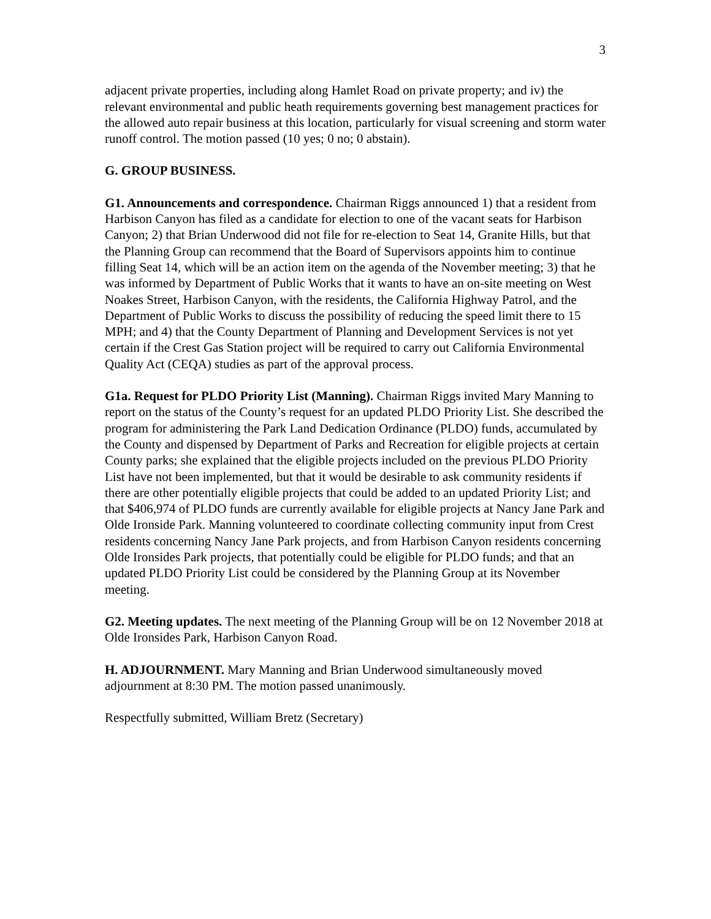3
adjacent private properties, including along Hamlet Road on private property; and iv) the relevant environmental and public heath requirements governing best management practices for the allowed auto repair business at this location, particularly for visual screening and storm water runoff control. The motion passed (10 yes; 0 no; 0 abstain).
G. GROUP BUSINESS.
G1. Announcements and correspondence. Chairman Riggs announced 1) that a resident from Harbison Canyon has filed as a candidate for election to one of the vacant seats for Harbison Canyon; 2) that Brian Underwood did not file for re-election to Seat 14, Granite Hills, but that the Planning Group can recommend that the Board of Supervisors appoints him to continue filling Seat 14, which will be an action item on the agenda of the November meeting; 3) that he was informed by Department of Public Works that it wants to have an on-site meeting on West Noakes Street, Harbison Canyon, with the residents, the California Highway Patrol, and the Department of Public Works to discuss the possibility of reducing the speed limit there to 15 MPH; and 4) that the County Department of Planning and Development Services is not yet certain if the Crest Gas Station project will be required to carry out California Environmental Quality Act (CEQA) studies as part of the approval process.
G1a. Request for PLDO Priority List (Manning). Chairman Riggs invited Mary Manning to report on the status of the County’s request for an updated PLDO Priority List. She described the program for administering the Park Land Dedication Ordinance (PLDO) funds, accumulated by the County and dispensed by Department of Parks and Recreation for eligible projects at certain County parks; she explained that the eligible projects included on the previous PLDO Priority List have not been implemented, but that it would be desirable to ask community residents if there are other potentially eligible projects that could be added to an updated Priority List; and that $406,974 of PLDO funds are currently available for eligible projects at Nancy Jane Park and Olde Ironside Park. Manning volunteered to coordinate collecting community input from Crest residents concerning Nancy Jane Park projects, and from Harbison Canyon residents concerning Olde Ironsides Park projects, that potentially could be eligible for PLDO funds; and that an updated PLDO Priority List could be considered by the Planning Group at its November meeting.
G2. Meeting updates. The next meeting of the Planning Group will be on 12 November 2018 at Olde Ironsides Park, Harbison Canyon Road.
H. ADJOURNMENT. Mary Manning and Brian Underwood simultaneously moved adjournment at 8:30 PM. The motion passed unanimously.
Respectfully submitted, William Bretz (Secretary)